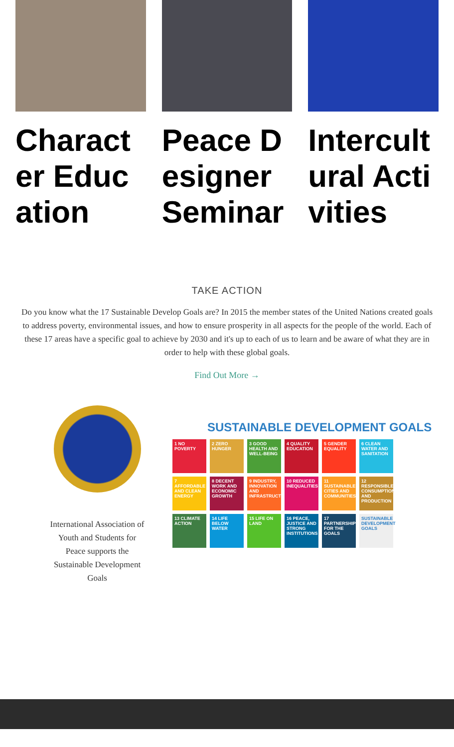Character Education Peace Designer Seminar Intercultural Activities
TAKE ACTION
Do you know what the 17 Sustainable Develop Goals are? In 2015 the member states of the United Nations created goals to address poverty, environmental issues, and how to ensure prosperity in all aspects for the people of the world. Each of these 17 areas have a specific goal to achieve by 2030 and it's up to each of us to learn and be aware of what they are in order to help with these global goals.
Find Out More →
International Association of Youth and Students for Peace supports the Sustainable Development Goals
SUSTAINABLE DEVELOPMENT GOALS
1 NO POVERTY
2 ZERO HUNGER
3 GOOD HEALTH AND WELL-BEING
4 QUALITY EDUCATION
5 GENDER EQUALITY
6 CLEAN WATER AND SANITATION
7 AFFORDABLE AND CLEAN ENERGY
8 DECENT WORK AND ECONOMIC GROWTH
9 INDUSTRY, INNOVATION AND INFRASTRUCTURE
10 REDUCED INEQUALITIES
11 SUSTAINABLE CITIES AND COMMUNITIES
12 RESPONSIBLE CONSUMPTION AND PRODUCTION
13 CLIMATE ACTION
14 LIFE BELOW WATER
15 LIFE ON LAND
16 PEACE, JUSTICE AND STRONG INSTITUTIONS
17 PARTNERSHIPS FOR THE GOALS
SUSTAINABLE DEVELOPMENT GOALS